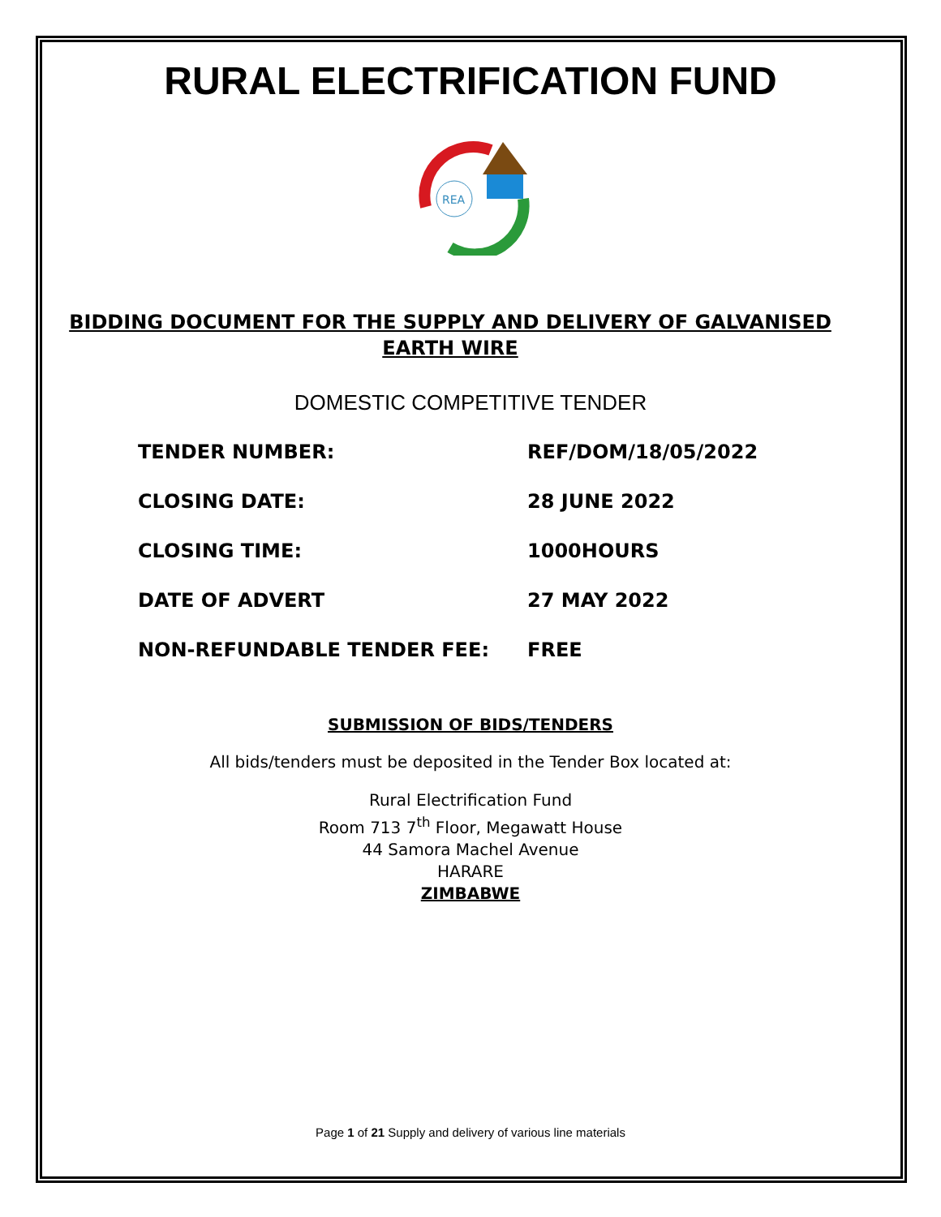RURAL ELECTRIFICATION FUND
REA
BIDDING DOCUMENT FOR THE SUPPLY AND DELIVERY OF GALVANISED EARTH WIRE
DOMESTIC COMPETITIVE TENDER
TENDER NUMBER: REF/DOM/18/05/2022
CLOSING DATE: 28 JUNE 2022
CLOSING TIME: 1000HOURS
DATE OF ADVERT 27 MAY 2022
NON-REFUNDABLE TENDER FEE: FREE
SUBMISSION OF BIDS/TENDERS
All bids/tenders must be deposited in the Tender Box located at:
Rural Electrification Fund
Room 713 7<sup>th</sup> Floor, Megawatt House
44 Samora Machel Avenue
HARARE
ZIMBABWE
Page 1 of 21 Supply and delivery of various line materials